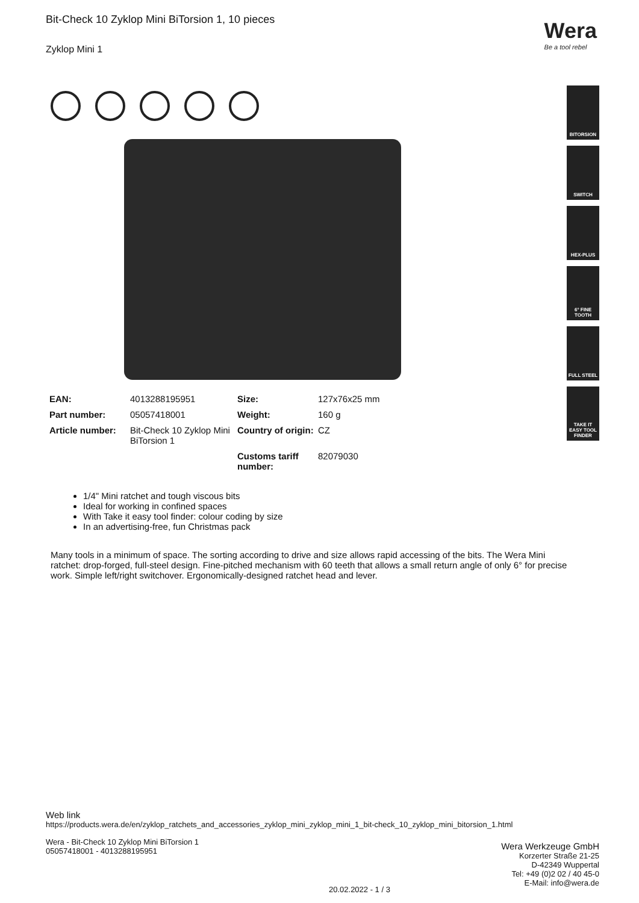Wera
Be a tool rebel
BITORSION
SWITCH
HEX-PLUS
6° FINE TOOTH
FULL STEEL
TAKE IT EASY TOOL FINDER
Bit-Check 10 Zyklop Mini BiTorsion 1, 10 pieces
Zyklop Mini 1
| EAN: | 4013288195951 | Size: | 127x76x25 mm |
| Part number: | 05057418001 | Weight: | 160 g |
| Article number: | Bit-Check 10 Zyklop Mini BiTorsion 1 | Country of origin: | CZ |
| | | Customs tariff number: | 82079030 |
1/4" Mini ratchet and tough viscous bits
Ideal for working in confined spaces
With Take it easy tool finder: colour coding by size
In an advertising-free, fun Christmas pack
Many tools in a minimum of space. The sorting according to drive and size allows rapid accessing of the bits. The Wera Mini ratchet: drop-forged, full-steel design. Fine-pitched mechanism with 60 teeth that allows a small return angle of only 6° for precise work. Simple left/right switchover. Ergonomically-designed ratchet head and lever.
Web link
https://products.wera.de/en/zyklop_ratchets_and_accessories_zyklop_mini_zyklop_mini_1_bit-check_10_zyklop_mini_bitorsion_1.html
Wera - Bit-Check 10 Zyklop Mini BiTorsion 1
05057418001 - 4013288195951
Wera Werkzeuge GmbH
Korzerter Straße 21-25
D-42349 Wuppertal
Tel: +49 (0)2 02 / 40 45-0
E-Mail: info@wera.de
20.02.2022 - 1 / 3